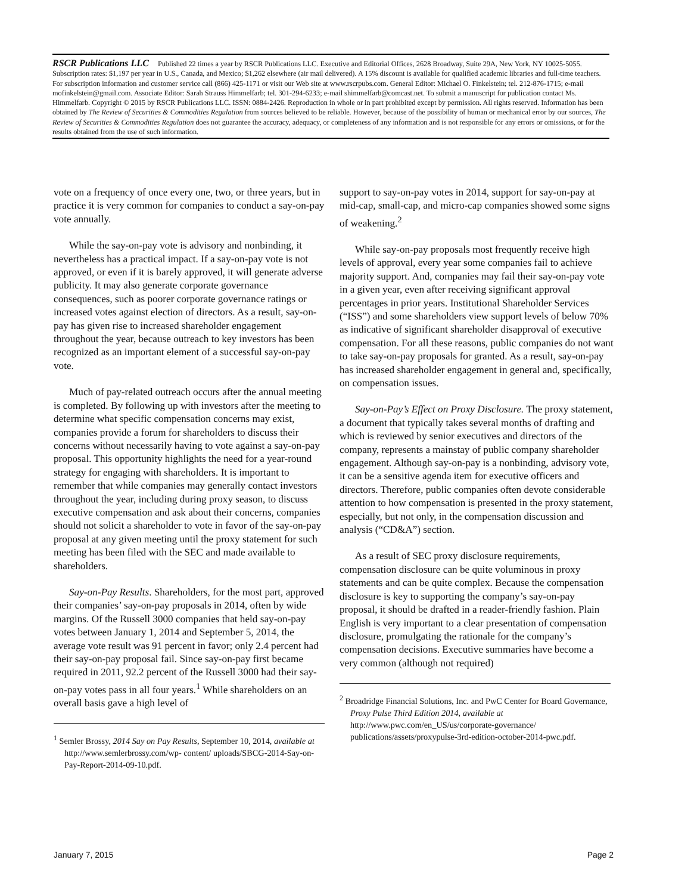RSCR Publications LLC Published 22 times a year by RSCR Publications LLC. Executive and Editorial Offices, 2628 Broadway, Suite 29A, New York, NY 10025-5055. Subscription rates: $1,197 per year in U.S., Canada, and Mexico; $1,262 elsewhere (air mail delivered). A 15% discount is available for qualified academic libraries and full-time teachers. For subscription information and customer service call (866) 425-1171 or visit our Web site at www.rscrpubs.com. General Editor: Michael O. Finkelstein; tel. 212-876-1715; e-mail mofinkelstein@gmail.com. Associate Editor: Sarah Strauss Himmelfarb; tel. 301-294-6233; e-mail shimmelfarb@comcast.net. To submit a manuscript for publication contact Ms. Himmelfarb. Copyright © 2015 by RSCR Publications LLC. ISSN: 0884-2426. Reproduction in whole or in part prohibited except by permission. All rights reserved. Information has been obtained by The Review of Securities & Commodities Regulation from sources believed to be reliable. However, because of the possibility of human or mechanical error by our sources, The Review of Securities & Commodities Regulation does not guarantee the accuracy, adequacy, or completeness of any information and is not responsible for any errors or omissions, or for the results obtained from the use of such information.
vote on a frequency of once every one, two, or three years, but in practice it is very common for companies to conduct a say-on-pay vote annually.
While the say-on-pay vote is advisory and nonbinding, it nevertheless has a practical impact. If a say-on-pay vote is not approved, or even if it is barely approved, it will generate adverse publicity. It may also generate corporate governance consequences, such as poorer corporate governance ratings or increased votes against election of directors. As a result, say-on-pay has given rise to increased shareholder engagement throughout the year, because outreach to key investors has been recognized as an important element of a successful say-on-pay vote.
Much of pay-related outreach occurs after the annual meeting is completed. By following up with investors after the meeting to determine what specific compensation concerns may exist, companies provide a forum for shareholders to discuss their concerns without necessarily having to vote against a say-on-pay proposal. This opportunity highlights the need for a year-round strategy for engaging with shareholders. It is important to remember that while companies may generally contact investors throughout the year, including during proxy season, to discuss executive compensation and ask about their concerns, companies should not solicit a shareholder to vote in favor of the say-on-pay proposal at any given meeting until the proxy statement for such meeting has been filed with the SEC and made available to shareholders.
Say-on-Pay Results. Shareholders, for the most part, approved their companies’ say-on-pay proposals in 2014, often by wide margins. Of the Russell 3000 companies that held say-on-pay votes between January 1, 2014 and September 5, 2014, the average vote result was 91 percent in favor; only 2.4 percent had their say-on-pay proposal fail. Since say-on-pay first became required in 2011, 92.2 percent of the Russell 3000 had their say-on-pay votes pass in all four years.<sup>1</sup> While shareholders on an overall basis gave a high level of
<sup>1</sup> Semler Brossy, 2014 Say on Pay Results, September 10, 2014, available at http://www.semlerbrossy.com/wp- content/ uploads/SBCG-2014-Say-on-Pay-Report-2014-09-10.pdf.
support to say-on-pay votes in 2014, support for say-on-pay at mid-cap, small-cap, and micro-cap companies showed some signs of weakening.<sup>2</sup>
While say-on-pay proposals most frequently receive high levels of approval, every year some companies fail to achieve majority support. And, companies may fail their say-on-pay vote in a given year, even after receiving significant approval percentages in prior years. Institutional Shareholder Services (“ISS”) and some shareholders view support levels of below 70% as indicative of significant shareholder disapproval of executive compensation. For all these reasons, public companies do not want to take say-on-pay proposals for granted. As a result, say-on-pay has increased shareholder engagement in general and, specifically, on compensation issues.
Say-on-Pay’s Effect on Proxy Disclosure. The proxy statement, a document that typically takes several months of drafting and which is reviewed by senior executives and directors of the company, represents a mainstay of public company shareholder engagement. Although say-on-pay is a nonbinding, advisory vote, it can be a sensitive agenda item for executive officers and directors. Therefore, public companies often devote considerable attention to how compensation is presented in the proxy statement, especially, but not only, in the compensation discussion and analysis (“CD&A”) section.
As a result of SEC proxy disclosure requirements, compensation disclosure can be quite voluminous in proxy statements and can be quite complex. Because the compensation disclosure is key to supporting the company’s say-on-pay proposal, it should be drafted in a reader-friendly fashion. Plain English is very important to a clear presentation of compensation disclosure, promulgating the rationale for the company’s compensation decisions. Executive summaries have become a very common (although not required)
<sup>2</sup> Broadridge Financial Solutions, Inc. and PwC Center for Board Governance, Proxy Pulse Third Edition 2014, available at http://www.pwc.com/en_US/us/corporate-governance/ publications/assets/proxypulse-3rd-edition-october-2014-pwc.pdf.
January 7, 2015 Page 2